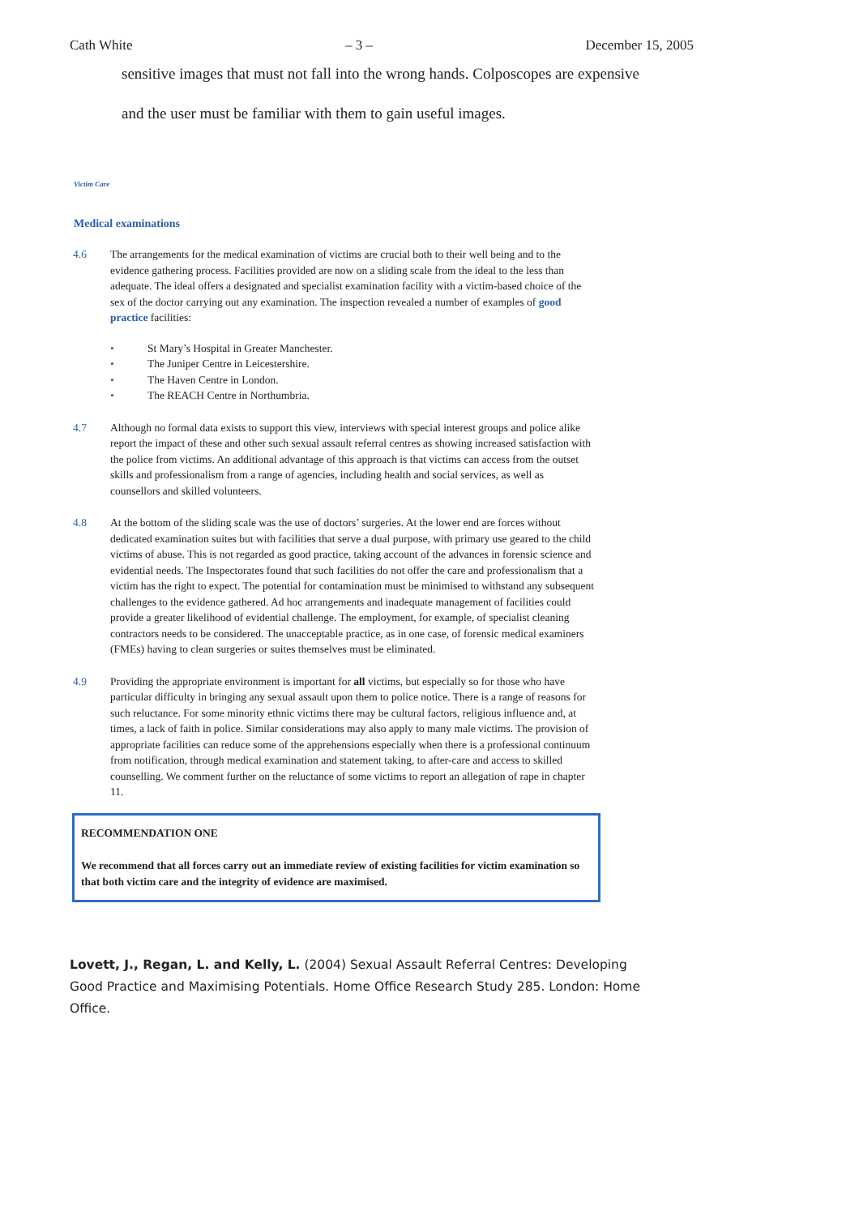Cath White – 3 – December 15, 2005
sensitive images that must not fall into the wrong hands. Colposcopes are expensive and the user must be familiar with them to gain useful images.
Victim Care
Medical examinations
4.6 The arrangements for the medical examination of victims are crucial both to their well being and to the evidence gathering process. Facilities provided are now on a sliding scale from the ideal to the less than adequate. The ideal offers a designated and specialist examination facility with a victim-based choice of the sex of the doctor carrying out any examination. The inspection revealed a number of examples of good practice facilities:
• St Mary’s Hospital in Greater Manchester.
• The Juniper Centre in Leicestershire.
• The Haven Centre in London.
• The REACH Centre in Northumbria.
4.7 Although no formal data exists to support this view, interviews with special interest groups and police alike report the impact of these and other such sexual assault referral centres as showing increased satisfaction with the police from victims. An additional advantage of this approach is that victims can access from the outset skills and professionalism from a range of agencies, including health and social services, as well as counsellors and skilled volunteers.
4.8 At the bottom of the sliding scale was the use of doctors’ surgeries. At the lower end are forces without dedicated examination suites but with facilities that serve a dual purpose, with primary use geared to the child victims of abuse. This is not regarded as good practice, taking account of the advances in forensic science and evidential needs. The Inspectorates found that such facilities do not offer the care and professionalism that a victim has the right to expect. The potential for contamination must be minimised to withstand any subsequent challenges to the evidence gathered. Ad hoc arrangements and inadequate management of facilities could provide a greater likelihood of evidential challenge. The employment, for example, of specialist cleaning contractors needs to be considered. The unacceptable practice, as in one case, of forensic medical examiners (FMEs) having to clean surgeries or suites themselves must be eliminated.
4.9 Providing the appropriate environment is important for all victims, but especially so for those who have particular difficulty in bringing any sexual assault upon them to police notice. There is a range of reasons for such reluctance. For some minority ethnic victims there may be cultural factors, religious influence and, at times, a lack of faith in police. Similar considerations may also apply to many male victims. The provision of appropriate facilities can reduce some of the apprehensions especially when there is a professional continuum from notification, through medical examination and statement taking, to after-care and access to skilled counselling. We comment further on the reluctance of some victims to report an allegation of rape in chapter 11.
RECOMMENDATION ONE
We recommend that all forces carry out an immediate review of existing facilities for victim examination so that both victim care and the integrity of evidence are maximised.
Lovett, J., Regan, L. and Kelly, L. (2004) Sexual Assault Referral Centres: Developing Good Practice and Maximising Potentials. Home Office Research Study 285. London: Home Office.